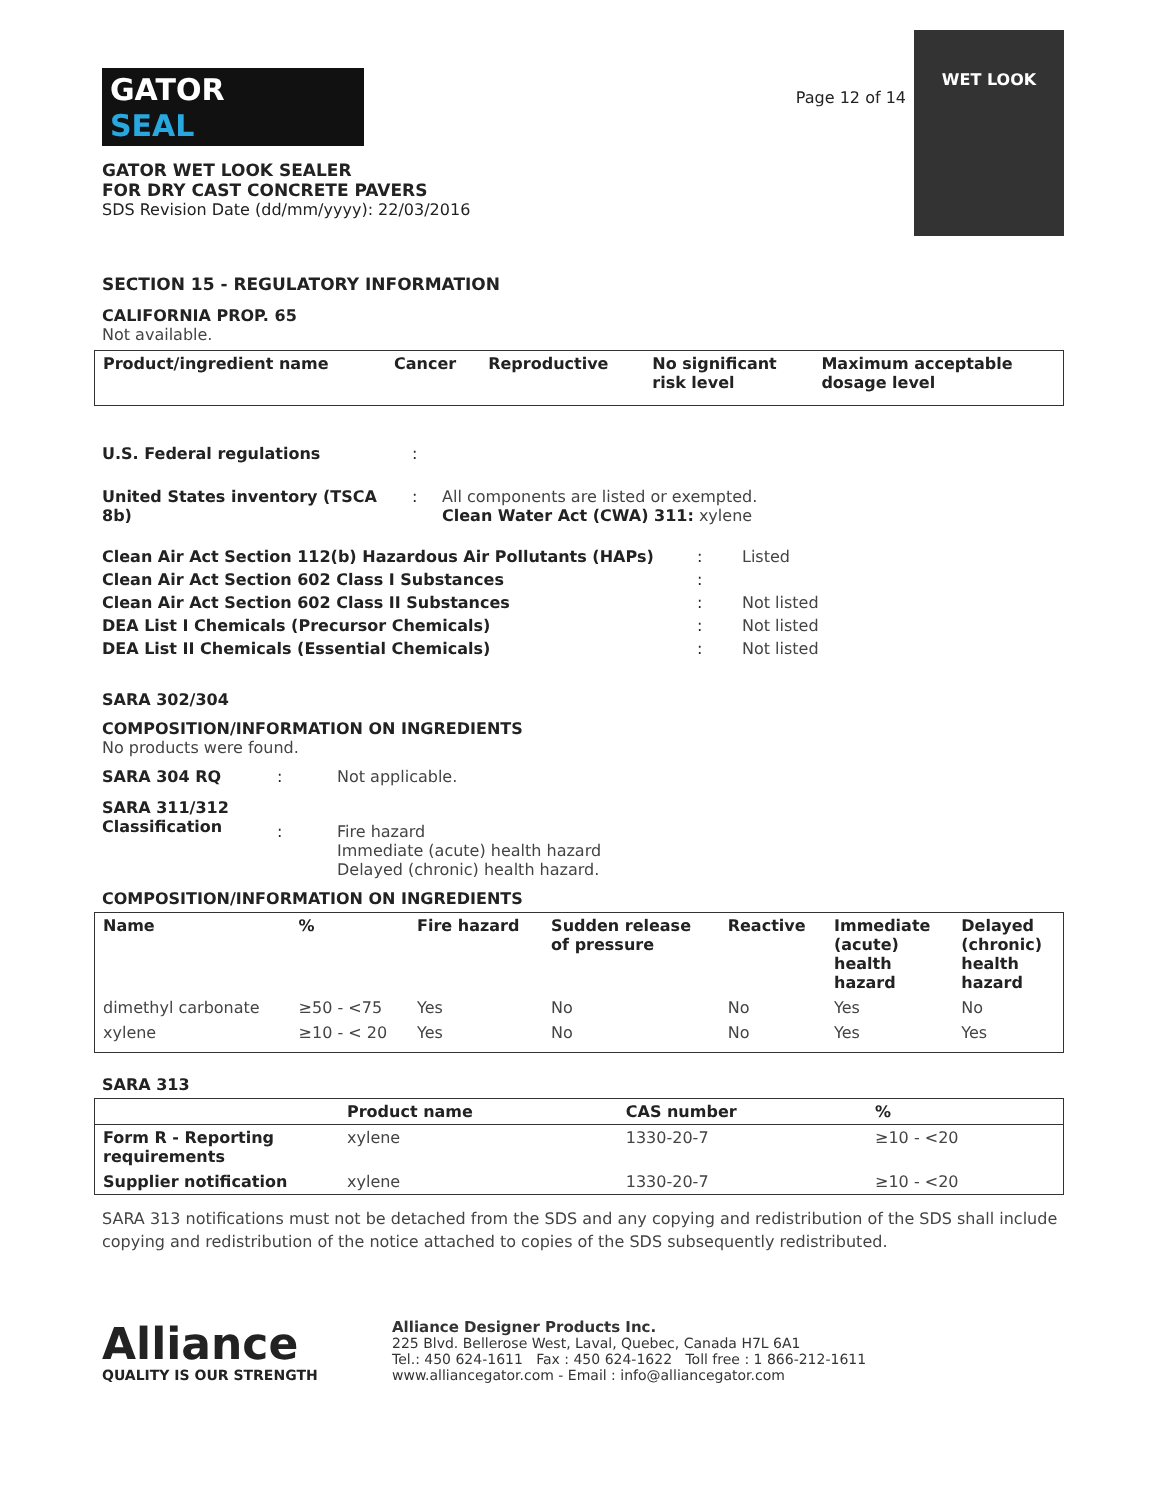GATOR
SEAL
GATOR WET LOOK SEALER
FOR DRY CAST CONCRETE PAVERS
SDS Revision Date (dd/mm/yyyy): 22/03/2016
Page 12 of 14
WET LOOK
SECTION 15 - REGULATORY INFORMATION
CALIFORNIA PROP. 65
Not available.
| Product/ingredient name | Cancer | Reproductive | No significant risk level | Maximum acceptable dosage level |
| --- | --- | --- | --- | --- |
| U.S. Federal regulations | : | |
| United States inventory (TSCA 8b) | : | All components are listed or exempted. Clean Water Act (CWA) 311: xylene |
| Clean Air Act Section 112(b) Hazardous Air Pollutants (HAPs) | : | Listed |
| Clean Air Act Section 602 Class I Substances | : | |
| Clean Air Act Section 602 Class II Substances | : | Not listed |
| DEA List I Chemicals (Precursor Chemicals) | : | Not listed |
| DEA List II Chemicals (Essential Chemicals) | : | Not listed |
SARA 302/304
COMPOSITION/INFORMATION ON INGREDIENTS
No products were found.
| SARA 304 RQ | : | Not applicable. |
| SARA 311/312 Classification | : | Fire hazard Immediate (acute) health hazard Delayed (chronic) health hazard. |
COMPOSITION/INFORMATION ON INGREDIENTS
| Name | % | Fire hazard | Sudden release of pressure | Reactive | Immediate (acute) health hazard | Delayed (chronic) health hazard |
| --- | --- | --- | --- | --- | --- | --- |
| dimethyl carbonate | ≥50 - <75 | Yes | No | No | Yes | No |
| xylene | ≥10 - < 20 | Yes | No | No | Yes | Yes |
SARA 313
| | Product name | CAS number | % |
| --- | --- | --- | --- |
| Form R - Reporting requirements | xylene | 1330-20-7 | ≥10 - <20 |
| Supplier notification | xylene | 1330-20-7 | ≥10 - <20 |
SARA 313 notifications must not be detached from the SDS and any copying and redistribution of the SDS shall include copying and redistribution of the notice attached to copies of the SDS subsequently redistributed.
Alliance
QUALITY IS OUR STRENGTH
Alliance Designer Products Inc.
225 Blvd. Bellerose West, Laval, Quebec, Canada H7L 6A1
Tel.: 450 624-1611 Fax : 450 624-1622 Toll free : 1 866-212-1611
www.alliancegator.com - Email : info@alliancegator.com